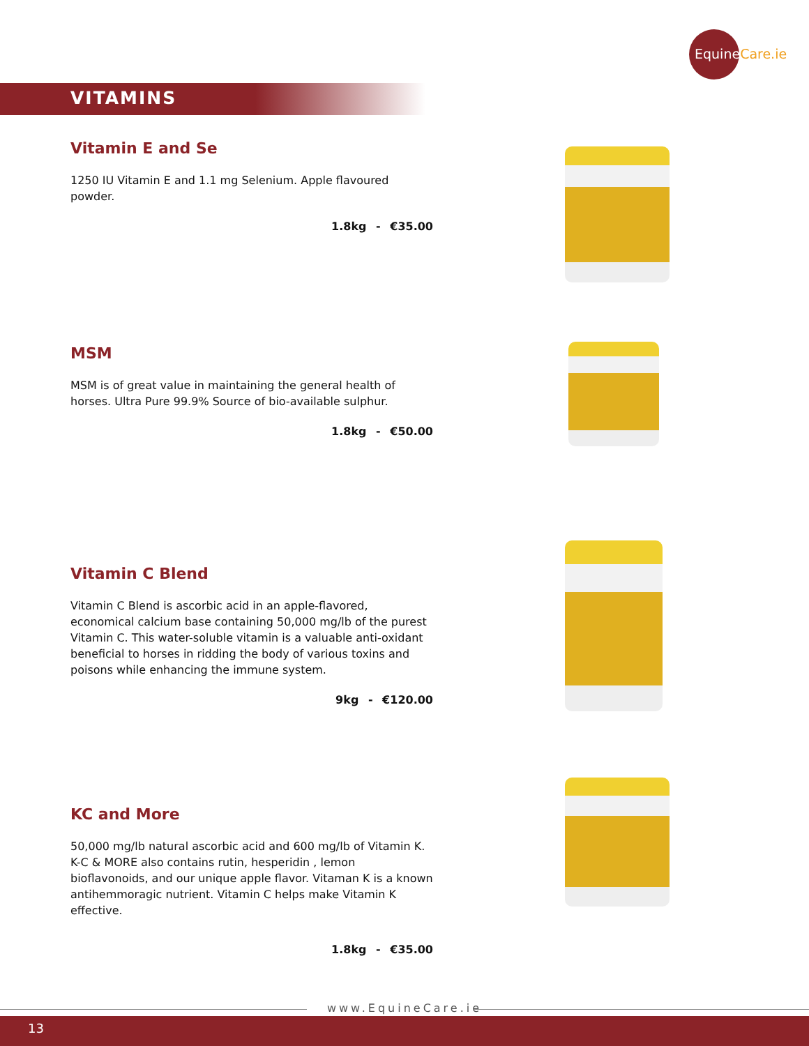EquineCare.ie
VITAMINS
Vitamin E and Se
1250 IU Vitamin E and 1.1 mg Selenium. Apple flavoured powder.
1.8kg - €35.00
MSM
MSM is of great value in maintaining the general health of horses. Ultra Pure 99.9% Source of bio-available sulphur.
1.8kg - €50.00
Vitamin C Blend
Vitamin C Blend is ascorbic acid in an apple-flavored, economical calcium base containing 50,000 mg/lb of the purest Vitamin C. This water-soluble vitamin is a valuable anti-oxidant beneficial to horses in ridding the body of various toxins and poisons while enhancing the immune system.
9kg - €120.00
KC and More
50,000 mg/lb natural ascorbic acid and 600 mg/lb of Vitamin K. K-C & MORE also contains rutin, hesperidin , lemon bioflavonoids, and our unique apple flavor. Vitaman K is a known antihemmoragic nutrient. Vitamin C helps make Vitamin K effective.
1.8kg - €35.00
www.EquineCare.ie
13